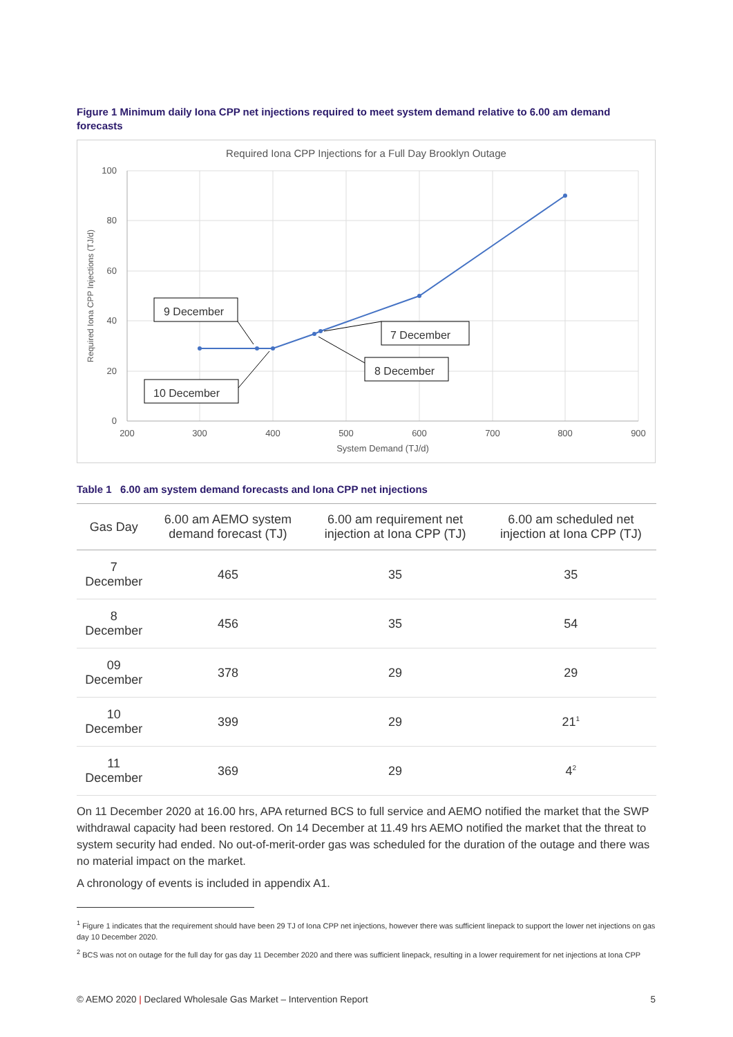Figure 1 Minimum daily Iona CPP net injections required to meet system demand relative to 6.00 am demand forecasts
Required Iona CPP Injections for a Full Day Brooklyn Outage
100
80
60
40
20
0
200
300
400
500
600
700
800
900
System Demand (TJ/d)
Required Iona CPP Injections (TJ/d)
9 December
7 December
8 December
10 December
Table 1 6.00 am system demand forecasts and Iona CPP net injections
| Gas Day | 6.00 am AEMO system demand forecast (TJ) | 6.00 am requirement net injection at Iona CPP (TJ) | 6.00 am scheduled net injection at Iona CPP (TJ) |
| --- | --- | --- | --- |
| 7 December | 465 | 35 | 35 |
| 8 December | 456 | 35 | 54 |
| 09 December | 378 | 29 | 29 |
| 10 December | 399 | 29 | 21<sup>1</sup> |
| 11 December | 369 | 29 | 4<sup>2</sup> |
On 11 December 2020 at 16.00 hrs, APA returned BCS to full service and AEMO notified the market that the SWP withdrawal capacity had been restored. On 14 December at 11.49 hrs AEMO notified the market that the threat to system security had ended. No out-of-merit-order gas was scheduled for the duration of the outage and there was no material impact on the market.
A chronology of events is included in appendix A1.
<sup>1</sup> Figure 1 indicates that the requirement should have been 29 TJ of Iona CPP net injections, however there was sufficient linepack to support the lower net injections on gas day 10 December 2020.
<sup>2</sup> BCS was not on outage for the full day for gas day 11 December 2020 and there was sufficient linepack, resulting in a lower requirement for net injections at Iona CPP
© AEMO 2020 | Declared Wholesale Gas Market – Intervention Report 5